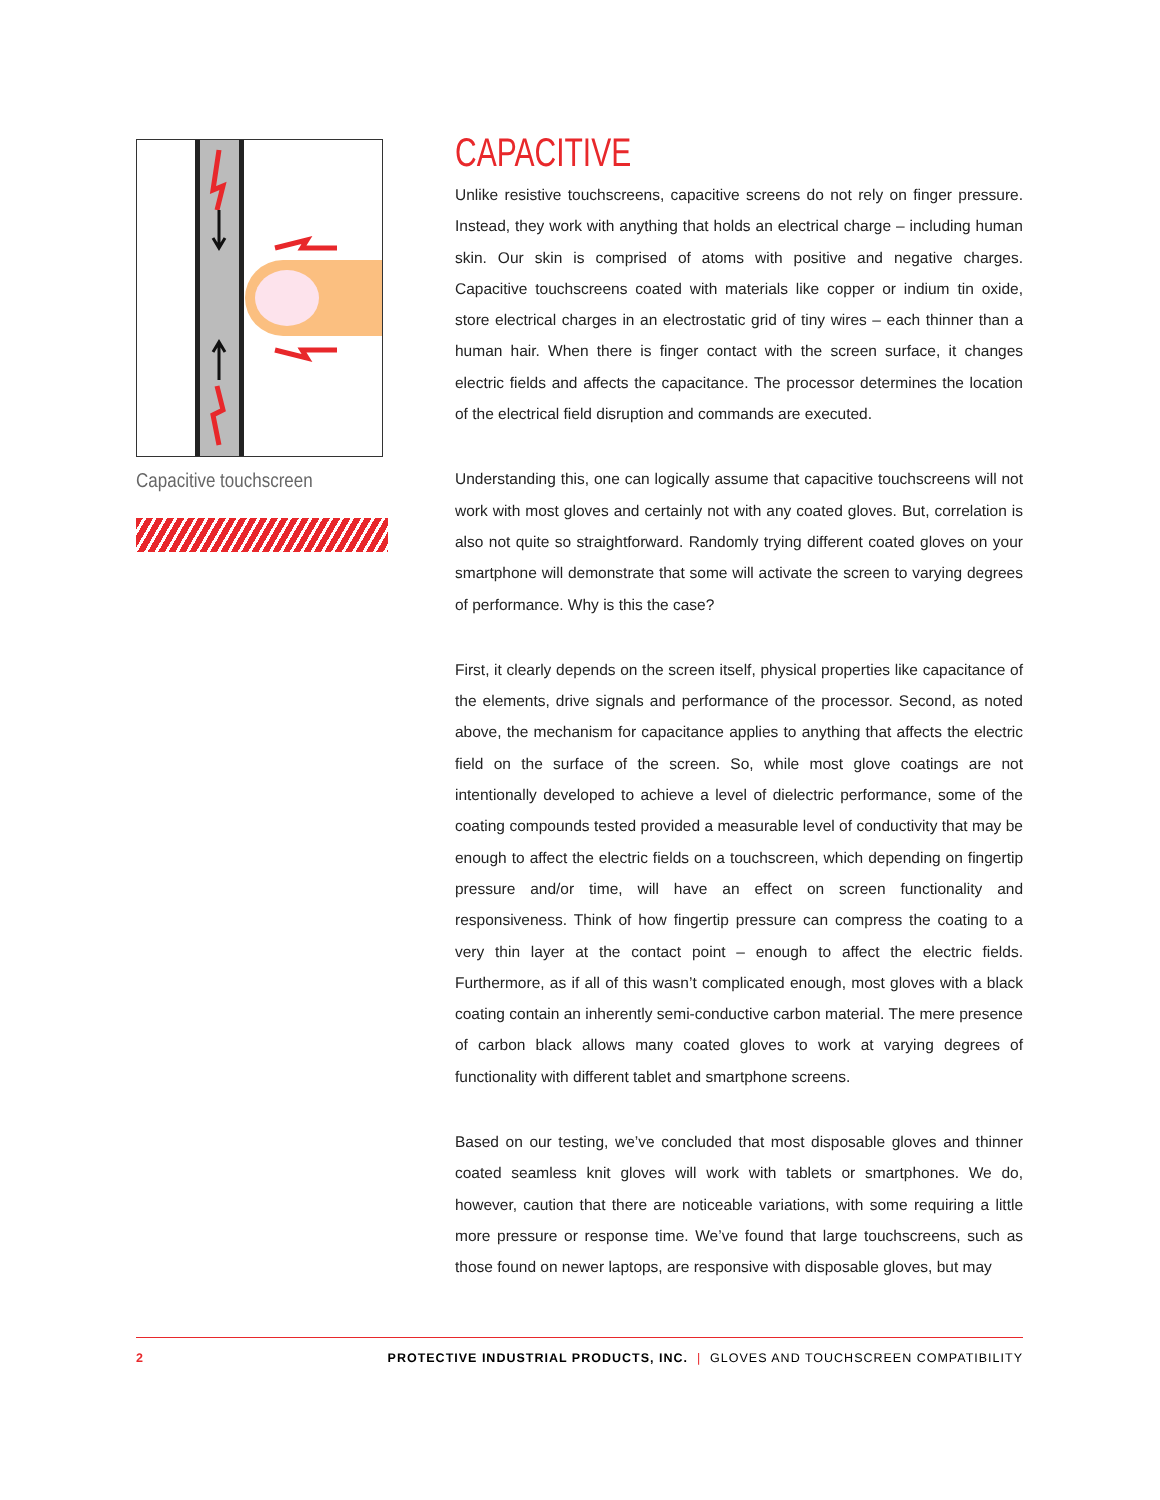Capacitive touchscreen
CAPACITIVE
Unlike resistive touchscreens, capacitive screens do not rely on finger pressure. Instead, they work with anything that holds an electrical charge – including human skin. Our skin is comprised of atoms with positive and negative charges. Capacitive touchscreens coated with materials like copper or indium tin oxide, store electrical charges in an electrostatic grid of tiny wires – each thinner than a human hair. When there is finger contact with the screen surface, it changes electric fields and affects the capacitance. The processor determines the location of the electrical field disruption and commands are executed.
Understanding this, one can logically assume that capacitive touchscreens will not work with most gloves and certainly not with any coated gloves. But, correlation is also not quite so straightforward. Randomly trying different coated gloves on your smartphone will demonstrate that some will activate the screen to varying degrees of performance. Why is this the case?
First, it clearly depends on the screen itself, physical properties like capacitance of the elements, drive signals and performance of the processor. Second, as noted above, the mechanism for capacitance applies to anything that affects the electric field on the surface of the screen. So, while most glove coatings are not intentionally developed to achieve a level of dielectric performance, some of the coating compounds tested provided a measurable level of conductivity that may be enough to affect the electric fields on a touchscreen, which depending on fingertip pressure and/or time, will have an effect on screen functionality and responsiveness. Think of how fingertip pressure can compress the coating to a very thin layer at the contact point – enough to affect the electric fields. Furthermore, as if all of this wasn’t complicated enough, most gloves with a black coating contain an inherently semi-conductive carbon material. The mere presence of carbon black allows many coated gloves to work at varying degrees of functionality with different tablet and smartphone screens.
Based on our testing, we’ve concluded that most disposable gloves and thinner coated seamless knit gloves will work with tablets or smartphones. We do, however, caution that there are noticeable variations, with some requiring a little more pressure or response time. We’ve found that large touchscreens, such as those found on newer laptops, are responsive with disposable gloves, but may
2 PROTECTIVE INDUSTRIAL PRODUCTS, INC. | GLOVES AND TOUCHSCREEN COMPATIBILITY